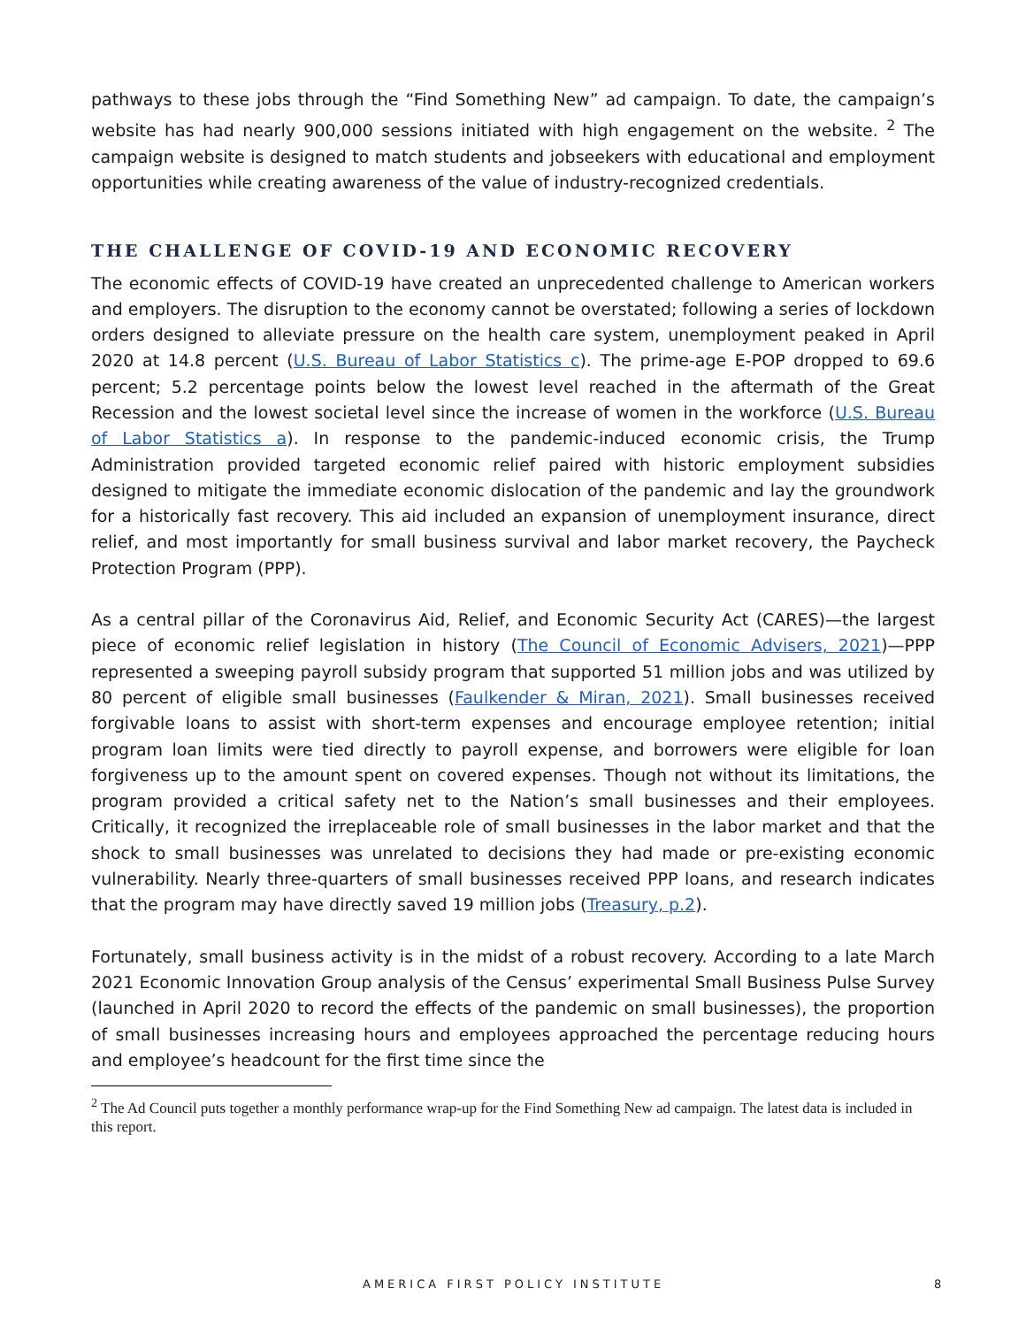pathways to these jobs through the “Find Something New” ad campaign. To date, the campaign’s website has had nearly 900,000 sessions initiated with high engagement on the website. <sup>2</sup> The campaign website is designed to match students and jobseekers with educational and employment opportunities while creating awareness of the value of industry-recognized credentials.
THE CHALLENGE OF COVID-19 AND ECONOMIC RECOVERY
The economic effects of COVID-19 have created an unprecedented challenge to American workers and employers. The disruption to the economy cannot be overstated; following a series of lockdown orders designed to alleviate pressure on the health care system, unemployment peaked in April 2020 at 14.8 percent (U.S. Bureau of Labor Statistics c). The prime-age E-POP dropped to 69.6 percent; 5.2 percentage points below the lowest level reached in the aftermath of the Great Recession and the lowest societal level since the increase of women in the workforce (U.S. Bureau of Labor Statistics a). In response to the pandemic-induced economic crisis, the Trump Administration provided targeted economic relief paired with historic employment subsidies designed to mitigate the immediate economic dislocation of the pandemic and lay the groundwork for a historically fast recovery. This aid included an expansion of unemployment insurance, direct relief, and most importantly for small business survival and labor market recovery, the Paycheck Protection Program (PPP).
As a central pillar of the Coronavirus Aid, Relief, and Economic Security Act (CARES)—the largest piece of economic relief legislation in history (The Council of Economic Advisers, 2021)—PPP represented a sweeping payroll subsidy program that supported 51 million jobs and was utilized by 80 percent of eligible small businesses (Faulkender & Miran, 2021). Small businesses received forgivable loans to assist with short-term expenses and encourage employee retention; initial program loan limits were tied directly to payroll expense, and borrowers were eligible for loan forgiveness up to the amount spent on covered expenses. Though not without its limitations, the program provided a critical safety net to the Nation’s small businesses and their employees. Critically, it recognized the irreplaceable role of small businesses in the labor market and that the shock to small businesses was unrelated to decisions they had made or pre-existing economic vulnerability. Nearly three-quarters of small businesses received PPP loans, and research indicates that the program may have directly saved 19 million jobs (Treasury, p.2).
Fortunately, small business activity is in the midst of a robust recovery. According to a late March 2021 Economic Innovation Group analysis of the Census’ experimental Small Business Pulse Survey (launched in April 2020 to record the effects of the pandemic on small businesses), the proportion of small businesses increasing hours and employees approached the percentage reducing hours and employee’s headcount for the first time since the
<sup>2</sup> The Ad Council puts together a monthly performance wrap-up for the Find Something New ad campaign. The latest data is included in this report.
AMERICA FIRST POLICY INSTITUTE 8